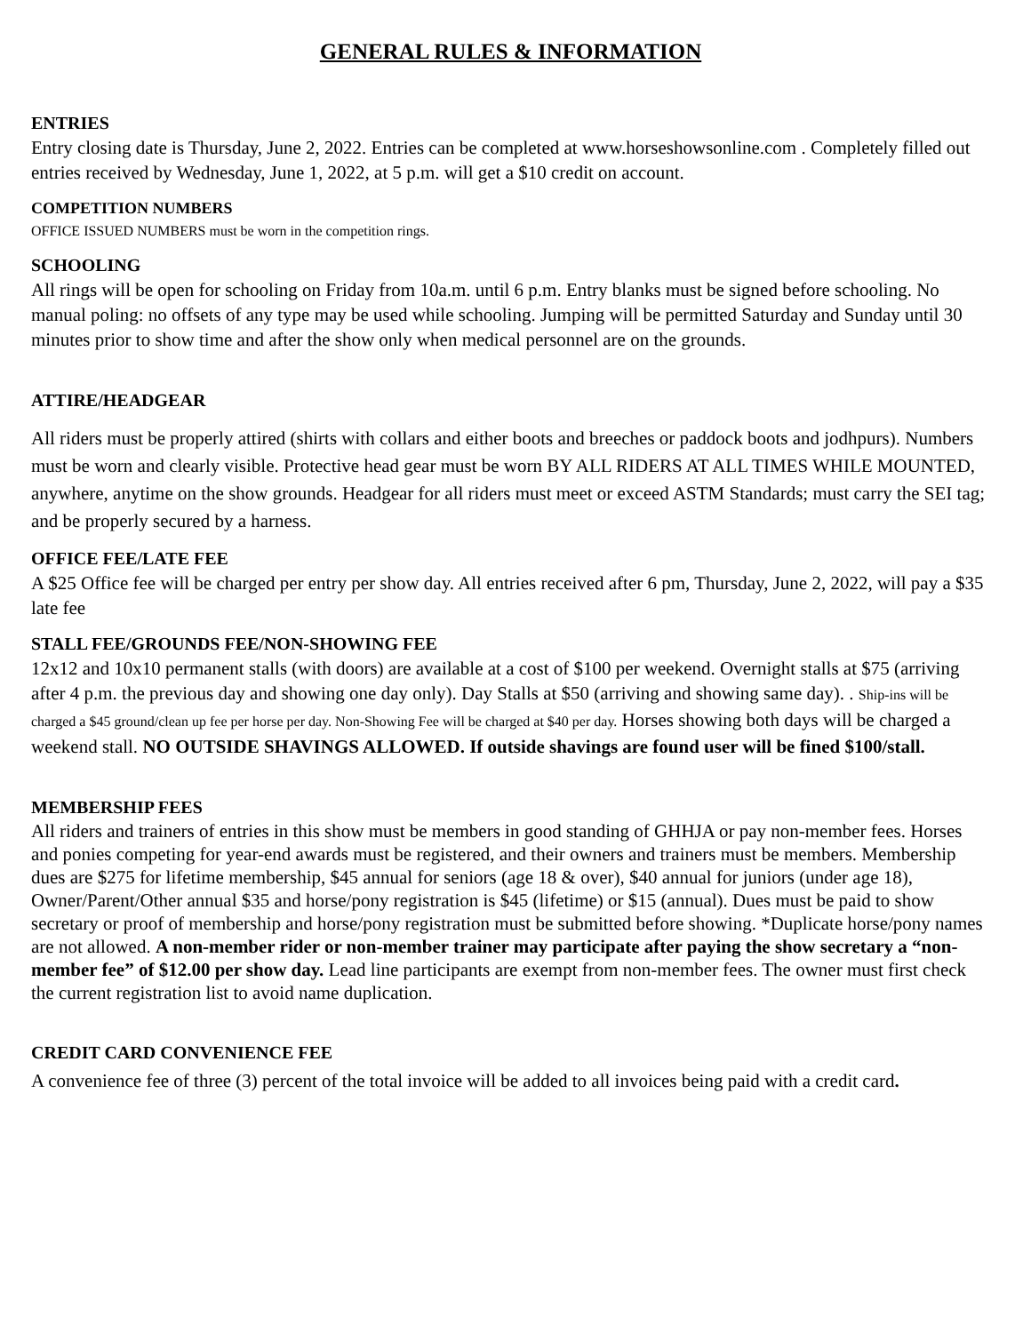GENERAL RULES & INFORMATION
ENTRIES
Entry closing date is Thursday, June 2, 2022. Entries can be completed at www.horseshowsonline.com . Completely filled out entries received by Wednesday, June 1, 2022, at 5 p.m. will get a $10 credit on account.
COMPETITION NUMBERS
OFFICE ISSUED NUMBERS must be worn in the competition rings.
SCHOOLING
All rings will be open for schooling on Friday from 10a.m. until 6 p.m. Entry blanks must be signed before schooling. No manual poling: no offsets of any type may be used while schooling. Jumping will be permitted Saturday and Sunday until 30 minutes prior to show time and after the show only when medical personnel are on the grounds.
ATTIRE/HEADGEAR
All riders must be properly attired (shirts with collars and either boots and breeches or paddock boots and jodhpurs). Numbers must be worn and clearly visible. Protective head gear must be worn BY ALL RIDERS AT ALL TIMES WHILE MOUNTED, anywhere, anytime on the show grounds. Headgear for all riders must meet or exceed ASTM Standards; must carry the SEI tag; and be properly secured by a harness.
OFFICE FEE/LATE FEE
A $25 Office fee will be charged per entry per show day. All entries received after 6 pm, Thursday, June 2, 2022, will pay a $35 late fee
STALL FEE/GROUNDS FEE/NON-SHOWING FEE
12x12 and 10x10 permanent stalls (with doors) are available at a cost of $100 per weekend. Overnight stalls at $75 (arriving after 4 p.m. the previous day and showing one day only). Day Stalls at $50 (arriving and showing same day). . Ship-ins will be charged a $45 ground/clean up fee per horse per day. Non-Showing Fee will be charged at $40 per day. Horses showing both days will be charged a weekend stall. NO OUTSIDE SHAVINGS ALLOWED. If outside shavings are found user will be fined $100/stall.
MEMBERSHIP FEES
All riders and trainers of entries in this show must be members in good standing of GHHJA or pay non-member fees. Horses and ponies competing for year-end awards must be registered, and their owners and trainers must be members. Membership dues are $275 for lifetime membership, $45 annual for seniors (age 18 & over), $40 annual for juniors (under age 18), Owner/Parent/Other annual $35 and horse/pony registration is $45 (lifetime) or $15 (annual). Dues must be paid to show secretary or proof of membership and horse/pony registration must be submitted before showing. *Duplicate horse/pony names are not allowed. A non-member rider or non-member trainer may participate after paying the show secretary a “non-member fee” of $12.00 per show day. Lead line participants are exempt from non-member fees. The owner must first check the current registration list to avoid name duplication.
CREDIT CARD CONVENIENCE FEE
A convenience fee of three (3) percent of the total invoice will be added to all invoices being paid with a credit card.